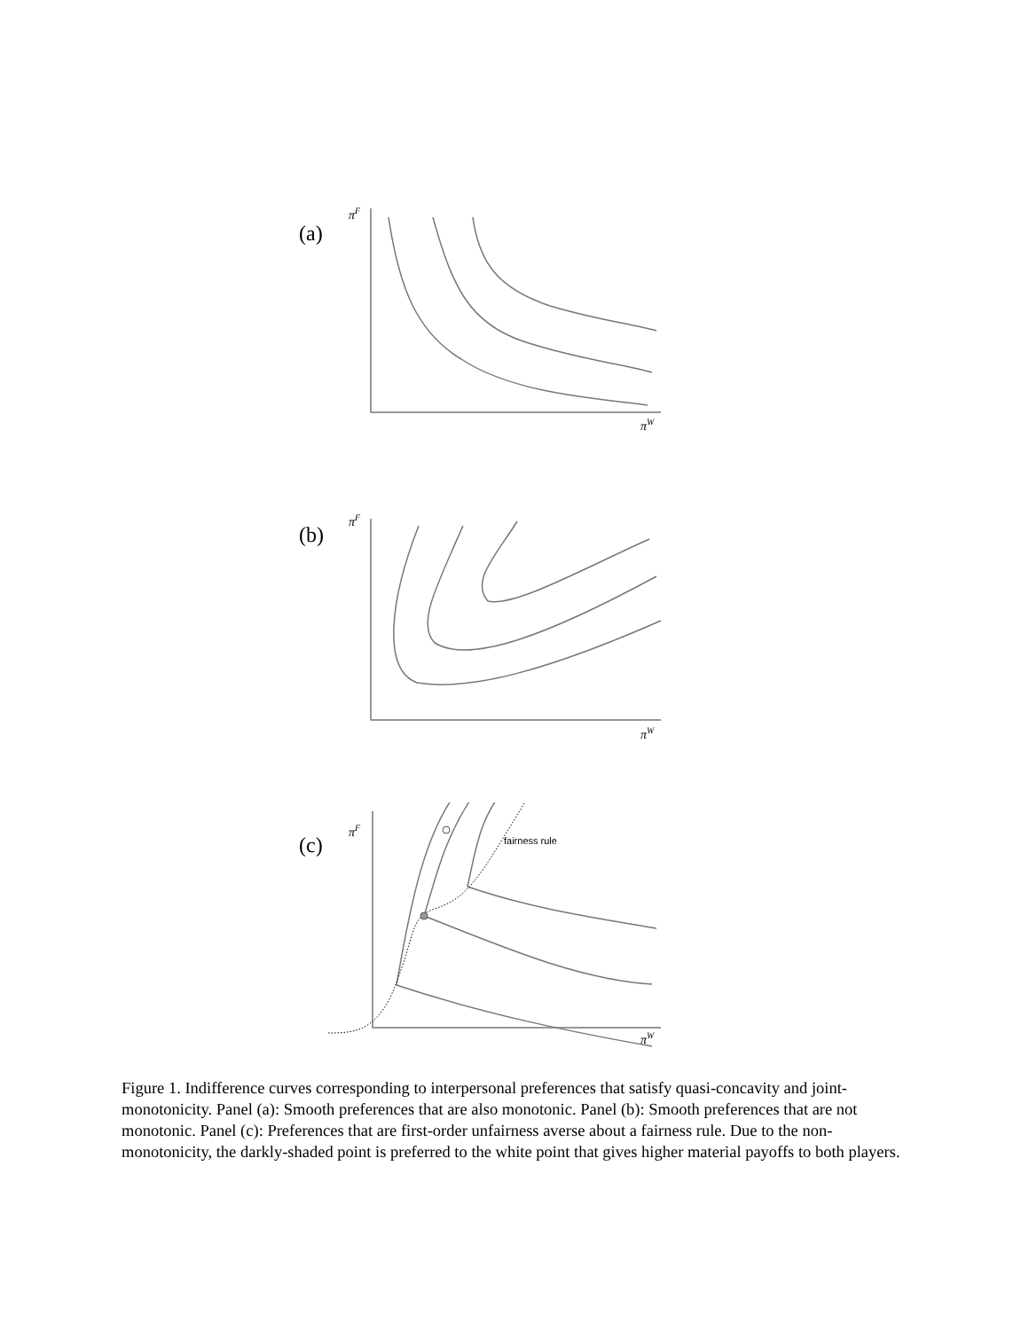(a)
πF
πW
(b)
πF
πW
(c)
fairness rule
πF
πW
Figure 1. Indifference curves corresponding to interpersonal preferences that satisfy quasi-concavity and joint-monotonicity. Panel (a): Smooth preferences that are also monotonic. Panel (b): Smooth preferences that are not monotonic. Panel (c): Preferences that are first-order unfairness averse about a fairness rule. Due to the non-monotonicity, the darkly-shaded point is preferred to the white point that gives higher material payoffs to both players.